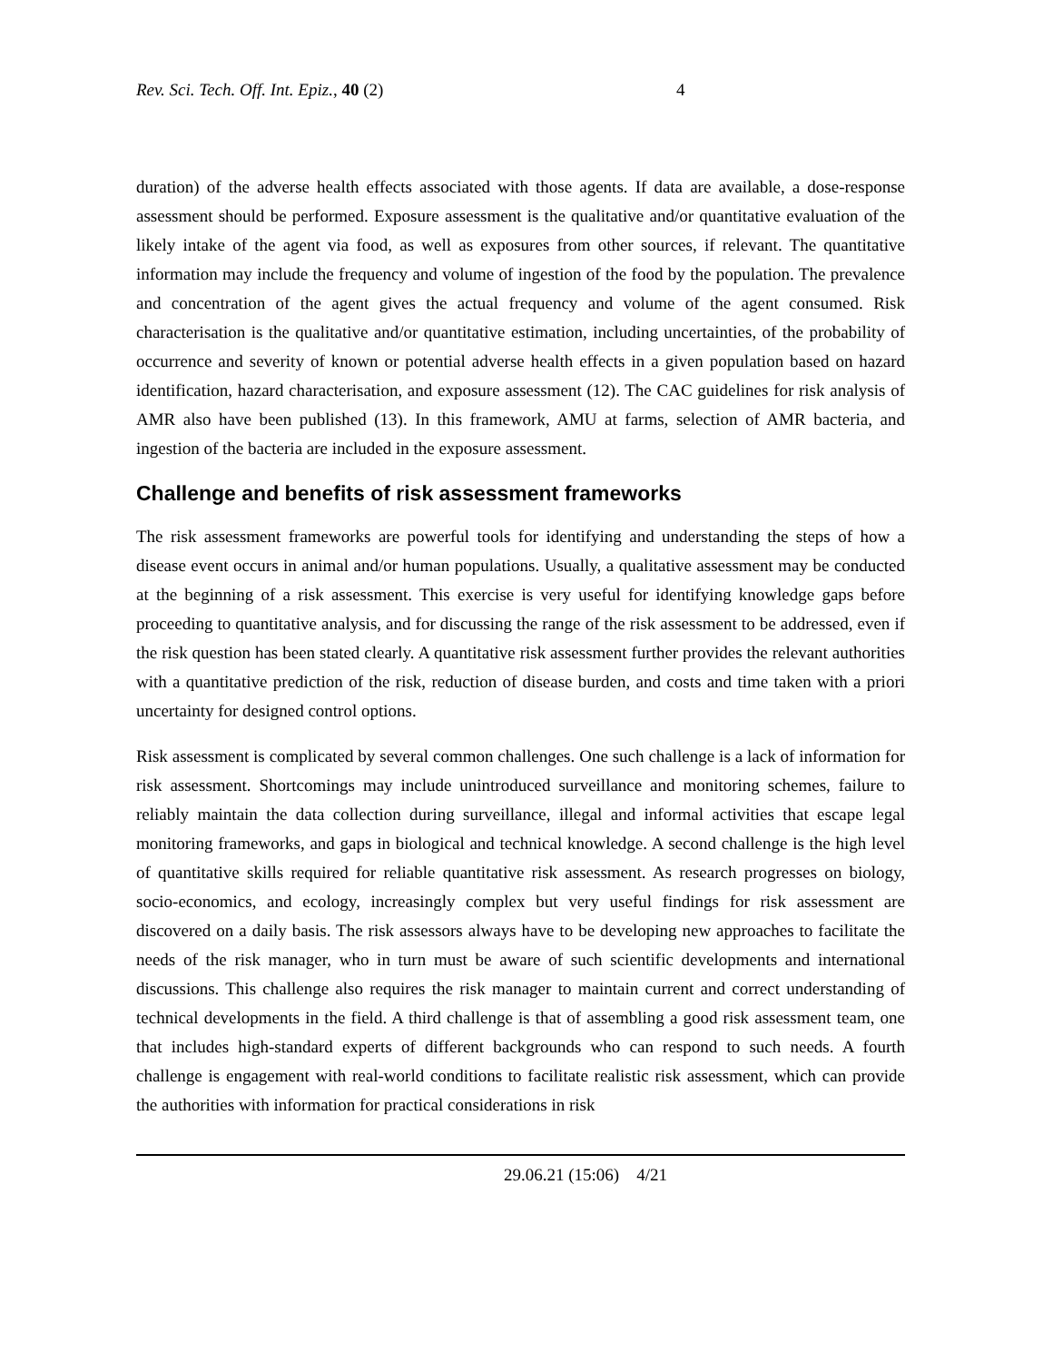Rev. Sci. Tech. Off. Int. Epiz., 40 (2) 4
duration) of the adverse health effects associated with those agents. If data are available, a dose-response assessment should be performed. Exposure assessment is the qualitative and/or quantitative evaluation of the likely intake of the agent via food, as well as exposures from other sources, if relevant. The quantitative information may include the frequency and volume of ingestion of the food by the population. The prevalence and concentration of the agent gives the actual frequency and volume of the agent consumed. Risk characterisation is the qualitative and/or quantitative estimation, including uncertainties, of the probability of occurrence and severity of known or potential adverse health effects in a given population based on hazard identification, hazard characterisation, and exposure assessment (12). The CAC guidelines for risk analysis of AMR also have been published (13). In this framework, AMU at farms, selection of AMR bacteria, and ingestion of the bacteria are included in the exposure assessment.
Challenge and benefits of risk assessment frameworks
The risk assessment frameworks are powerful tools for identifying and understanding the steps of how a disease event occurs in animal and/or human populations. Usually, a qualitative assessment may be conducted at the beginning of a risk assessment. This exercise is very useful for identifying knowledge gaps before proceeding to quantitative analysis, and for discussing the range of the risk assessment to be addressed, even if the risk question has been stated clearly. A quantitative risk assessment further provides the relevant authorities with a quantitative prediction of the risk, reduction of disease burden, and costs and time taken with a priori uncertainty for designed control options.
Risk assessment is complicated by several common challenges. One such challenge is a lack of information for risk assessment. Shortcomings may include unintroduced surveillance and monitoring schemes, failure to reliably maintain the data collection during surveillance, illegal and informal activities that escape legal monitoring frameworks, and gaps in biological and technical knowledge. A second challenge is the high level of quantitative skills required for reliable quantitative risk assessment. As research progresses on biology, socio-economics, and ecology, increasingly complex but very useful findings for risk assessment are discovered on a daily basis. The risk assessors always have to be developing new approaches to facilitate the needs of the risk manager, who in turn must be aware of such scientific developments and international discussions. This challenge also requires the risk manager to maintain current and correct understanding of technical developments in the field. A third challenge is that of assembling a good risk assessment team, one that includes high-standard experts of different backgrounds who can respond to such needs. A fourth challenge is engagement with real-world conditions to facilitate realistic risk assessment, which can provide the authorities with information for practical considerations in risk
29.06.21 (15:06) 4/21